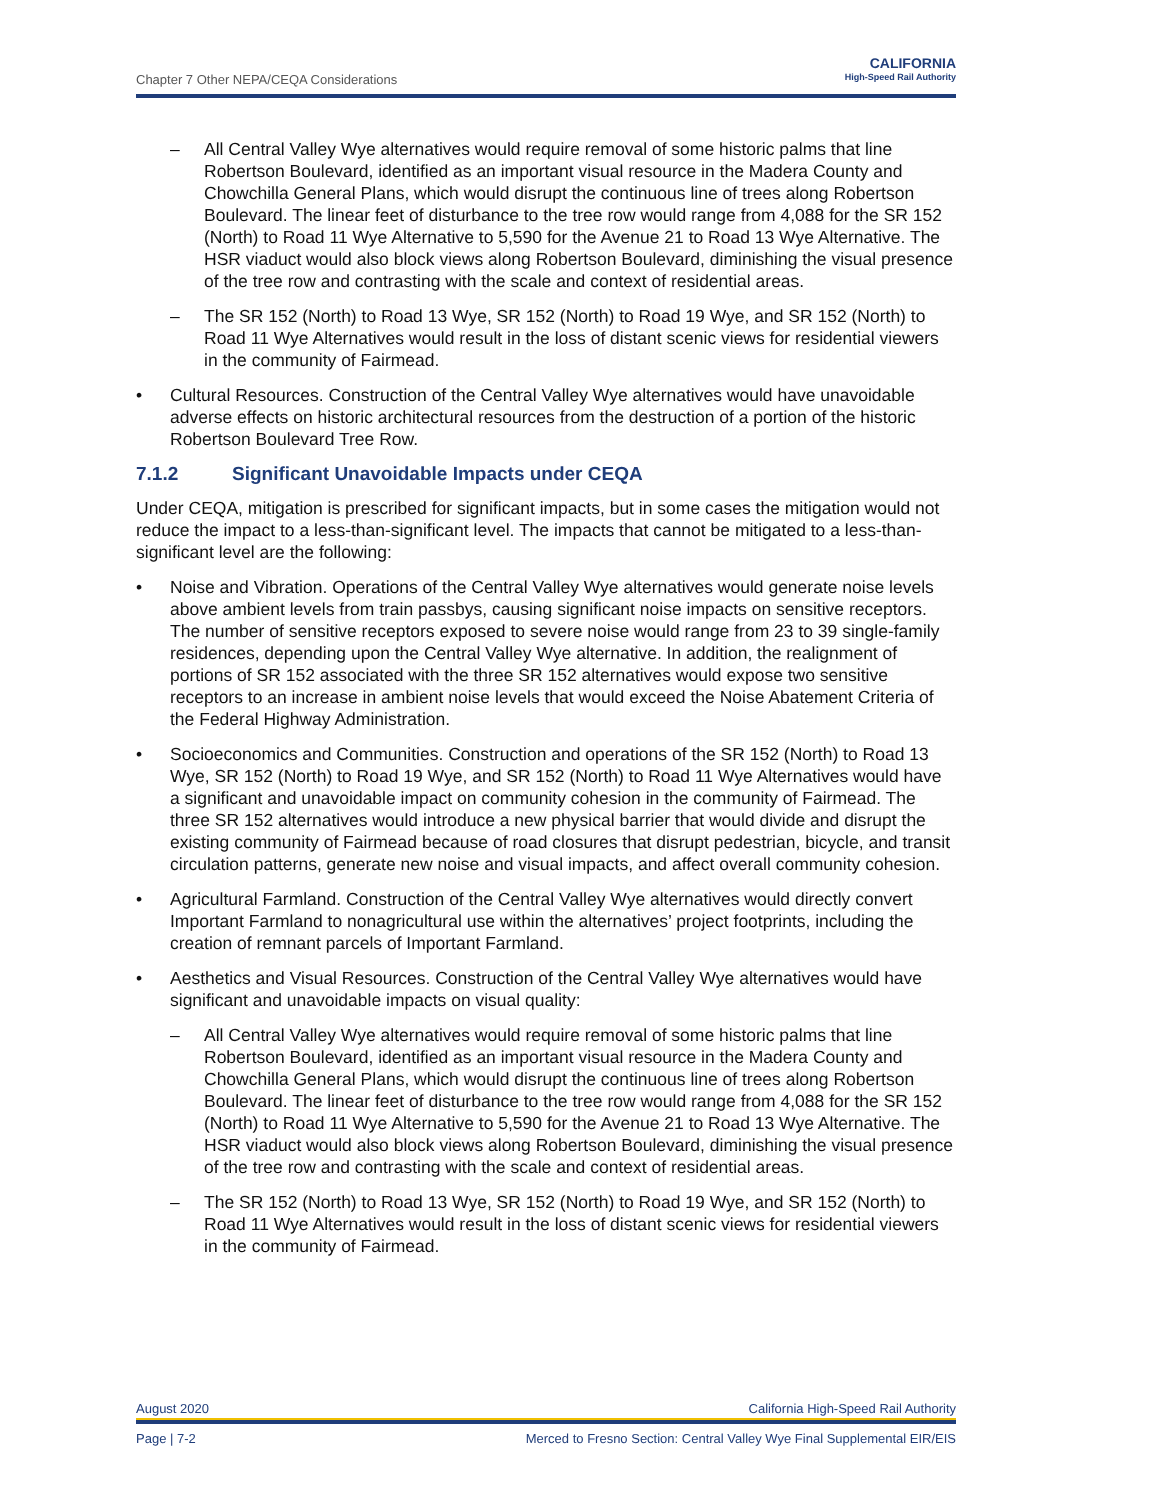Chapter 7 Other NEPA/CEQA Considerations
CALIFORNIA
High-Speed Rail Authority
– All Central Valley Wye alternatives would require removal of some historic palms that line Robertson Boulevard, identified as an important visual resource in the Madera County and Chowchilla General Plans, which would disrupt the continuous line of trees along Robertson Boulevard. The linear feet of disturbance to the tree row would range from 4,088 for the SR 152 (North) to Road 11 Wye Alternative to 5,590 for the Avenue 21 to Road 13 Wye Alternative. The HSR viaduct would also block views along Robertson Boulevard, diminishing the visual presence of the tree row and contrasting with the scale and context of residential areas.
– The SR 152 (North) to Road 13 Wye, SR 152 (North) to Road 19 Wye, and SR 152 (North) to Road 11 Wye Alternatives would result in the loss of distant scenic views for residential viewers in the community of Fairmead.
• Cultural Resources. Construction of the Central Valley Wye alternatives would have unavoidable adverse effects on historic architectural resources from the destruction of a portion of the historic Robertson Boulevard Tree Row.
7.1.2 Significant Unavoidable Impacts under CEQA
Under CEQA, mitigation is prescribed for significant impacts, but in some cases the mitigation would not reduce the impact to a less-than-significant level. The impacts that cannot be mitigated to a less-than-significant level are the following:
• Noise and Vibration. Operations of the Central Valley Wye alternatives would generate noise levels above ambient levels from train passbys, causing significant noise impacts on sensitive receptors. The number of sensitive receptors exposed to severe noise would range from 23 to 39 single-family residences, depending upon the Central Valley Wye alternative. In addition, the realignment of portions of SR 152 associated with the three SR 152 alternatives would expose two sensitive receptors to an increase in ambient noise levels that would exceed the Noise Abatement Criteria of the Federal Highway Administration.
• Socioeconomics and Communities. Construction and operations of the SR 152 (North) to Road 13 Wye, SR 152 (North) to Road 19 Wye, and SR 152 (North) to Road 11 Wye Alternatives would have a significant and unavoidable impact on community cohesion in the community of Fairmead. The three SR 152 alternatives would introduce a new physical barrier that would divide and disrupt the existing community of Fairmead because of road closures that disrupt pedestrian, bicycle, and transit circulation patterns, generate new noise and visual impacts, and affect overall community cohesion.
• Agricultural Farmland. Construction of the Central Valley Wye alternatives would directly convert Important Farmland to nonagricultural use within the alternatives’ project footprints, including the creation of remnant parcels of Important Farmland.
• Aesthetics and Visual Resources. Construction of the Central Valley Wye alternatives would have significant and unavoidable impacts on visual quality:
– All Central Valley Wye alternatives would require removal of some historic palms that line Robertson Boulevard, identified as an important visual resource in the Madera County and Chowchilla General Plans, which would disrupt the continuous line of trees along Robertson Boulevard. The linear feet of disturbance to the tree row would range from 4,088 for the SR 152 (North) to Road 11 Wye Alternative to 5,590 for the Avenue 21 to Road 13 Wye Alternative. The HSR viaduct would also block views along Robertson Boulevard, diminishing the visual presence of the tree row and contrasting with the scale and context of residential areas.
– The SR 152 (North) to Road 13 Wye, SR 152 (North) to Road 19 Wye, and SR 152 (North) to Road 11 Wye Alternatives would result in the loss of distant scenic views for residential viewers in the community of Fairmead.
August 2020 California High-Speed Rail Authority
Page | 7-2 Merced to Fresno Section: Central Valley Wye Final Supplemental EIR/EIS